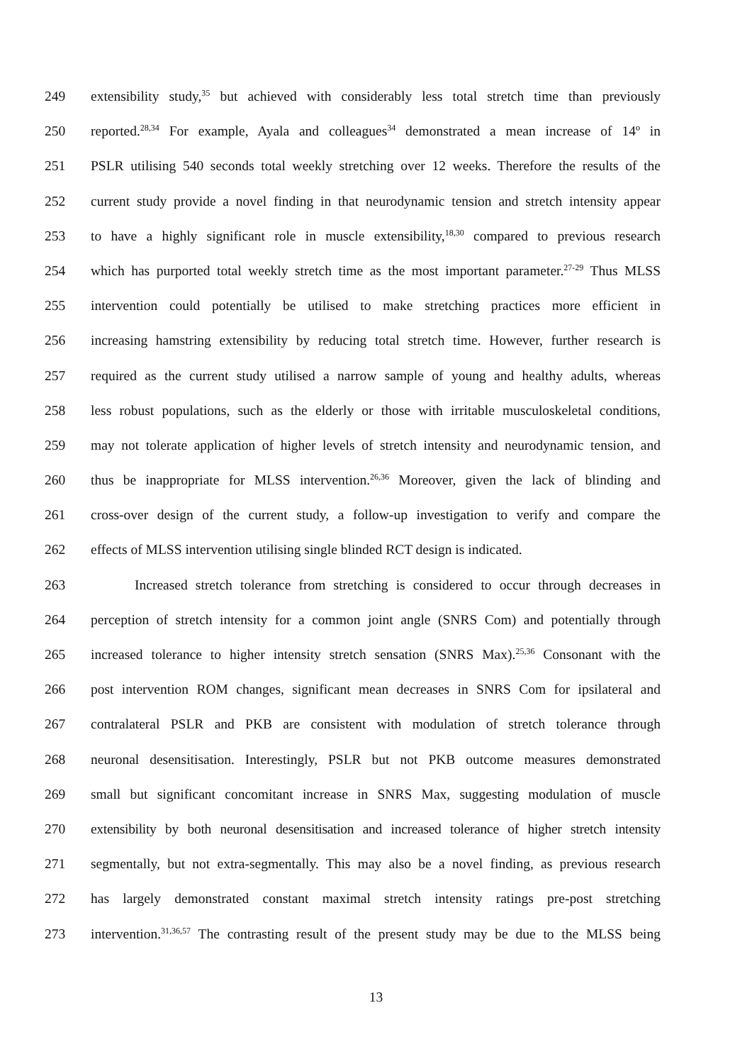249 extensibility study,<sup>35</sup> but achieved with considerably less total stretch time than previously
250 reported.<sup>28,34</sup> For example, Ayala and colleagues<sup>34</sup> demonstrated a mean increase of 14º in
251 PSLR utilising 540 seconds total weekly stretching over 12 weeks. Therefore the results of the
252 current study provide a novel finding in that neurodynamic tension and stretch intensity appear
253 to have a highly significant role in muscle extensibility,<sup>18,30</sup> compared to previous research
254 which has purported total weekly stretch time as the most important parameter.<sup>27-29</sup> Thus MLSS
255 intervention could potentially be utilised to make stretching practices more efficient in
256 increasing hamstring extensibility by reducing total stretch time. However, further research is
257 required as the current study utilised a narrow sample of young and healthy adults, whereas
258 less robust populations, such as the elderly or those with irritable musculoskeletal conditions,
259 may not tolerate application of higher levels of stretch intensity and neurodynamic tension, and
260 thus be inappropriate for MLSS intervention.<sup>26,36</sup> Moreover, given the lack of blinding and
261 cross-over design of the current study, a follow-up investigation to verify and compare the
262 effects of MLSS intervention utilising single blinded RCT design is indicated.
263 Increased stretch tolerance from stretching is considered to occur through decreases in
264 perception of stretch intensity for a common joint angle (SNRS Com) and potentially through
265 increased tolerance to higher intensity stretch sensation (SNRS Max).<sup>25,36</sup> Consonant with the
266 post intervention ROM changes, significant mean decreases in SNRS Com for ipsilateral and
267 contralateral PSLR and PKB are consistent with modulation of stretch tolerance through
268 neuronal desensitisation. Interestingly, PSLR but not PKB outcome measures demonstrated
269 small but significant concomitant increase in SNRS Max, suggesting modulation of muscle
270 extensibility by both neuronal desensitisation and increased tolerance of higher stretch intensity
271 segmentally, but not extra-segmentally. This may also be a novel finding, as previous research
272 has largely demonstrated constant maximal stretch intensity ratings pre-post stretching
273 intervention.<sup>31,36,57</sup> The contrasting result of the present study may be due to the MLSS being
13